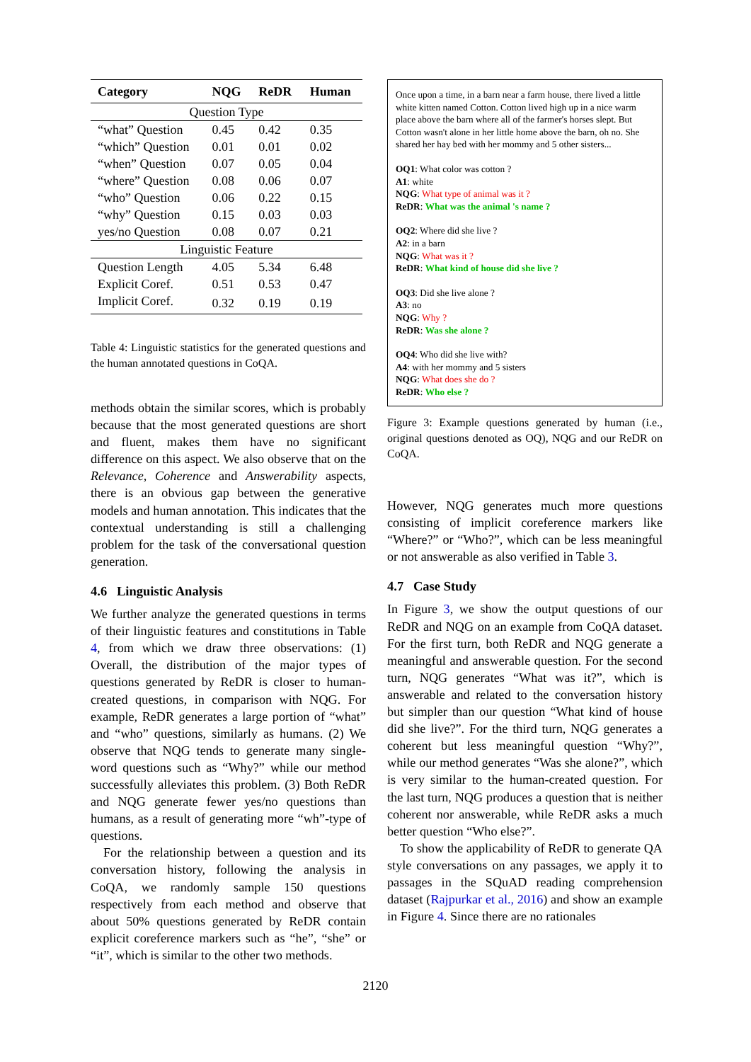| Category | NQG | ReDR | Human |
| --- | --- | --- | --- |
| Question Type | | | |
| “what” Question | 0.45 | 0.42 | 0.35 |
| “which” Question | 0.01 | 0.01 | 0.02 |
| “when” Question | 0.07 | 0.05 | 0.04 |
| “where” Question | 0.08 | 0.06 | 0.07 |
| “who” Question | 0.06 | 0.22 | 0.15 |
| “why” Question | 0.15 | 0.03 | 0.03 |
| yes/no Question | 0.08 | 0.07 | 0.21 |
| Linguistic Feature | | | |
| Question Length | 4.05 | 5.34 | 6.48 |
| Explicit Coref. | 0.51 | 0.53 | 0.47 |
| Implicit Coref. | 0.32 | 0.19 | 0.19 |
Table 4: Linguistic statistics for the generated questions and the human annotated questions in CoQA.
methods obtain the similar scores, which is probably because that the most generated questions are short and fluent, makes them have no significant difference on this aspect. We also observe that on the Relevance, Coherence and Answerability aspects, there is an obvious gap between the generative models and human annotation. This indicates that the contextual understanding is still a challenging problem for the task of the conversational question generation.
4.6 Linguistic Analysis
We further analyze the generated questions in terms of their linguistic features and constitutions in Table 4, from which we draw three observations: (1) Overall, the distribution of the major types of questions generated by ReDR is closer to human-created questions, in comparison with NQG. For example, ReDR generates a large portion of “what” and “who” questions, similarly as humans. (2) We observe that NQG tends to generate many single-word questions such as “Why?” while our method successfully alleviates this problem. (3) Both ReDR and NQG generate fewer yes/no questions than humans, as a result of generating more “wh”-type of questions.
For the relationship between a question and its conversation history, following the analysis in CoQA, we randomly sample 150 questions respectively from each method and observe that about 50% questions generated by ReDR contain explicit coreference markers such as “he”, “she” or “it”, which is similar to the other two methods.
Once upon a time, in a barn near a farm house, there lived a little white kitten named Cotton. Cotton lived high up in a nice warm place above the barn where all of the farmer's horses slept. But Cotton wasn't alone in her little home above the barn, oh no. She shared her hay bed with her mommy and 5 other sisters...
OQ1: What color was cotton ?
A1: white
NQG: What type of animal was it ?
ReDR: What was the animal 's name ?
OQ2: Where did she live ?
A2: in a barn
NQG: What was it ?
ReDR: What kind of house did she live ?
OQ3: Did she live alone ?
A3: no
NQG: Why ?
ReDR: Was she alone ?
OQ4: Who did she live with?
A4: with her mommy and 5 sisters
NQG: What does she do ?
ReDR: Who else ?
Figure 3: Example questions generated by human (i.e., original questions denoted as OQ), NQG and our ReDR on CoQA.
However, NQG generates much more questions consisting of implicit coreference markers like “Where?” or “Who?”, which can be less meaningful or not answerable as also verified in Table 3.
4.7 Case Study
In Figure 3, we show the output questions of our ReDR and NQG on an example from CoQA dataset. For the first turn, both ReDR and NQG generate a meaningful and answerable question. For the second turn, NQG generates “What was it?”, which is answerable and related to the conversation history but simpler than our question “What kind of house did she live?”. For the third turn, NQG generates a coherent but less meaningful question “Why?”, while our method generates “Was she alone?”, which is very similar to the human-created question. For the last turn, NQG produces a question that is neither coherent nor answerable, while ReDR asks a much better question “Who else?”.
To show the applicability of ReDR to generate QA style conversations on any passages, we apply it to passages in the SQuAD reading comprehension dataset (Rajpurkar et al., 2016) and show an example in Figure 4. Since there are no rationales
2120